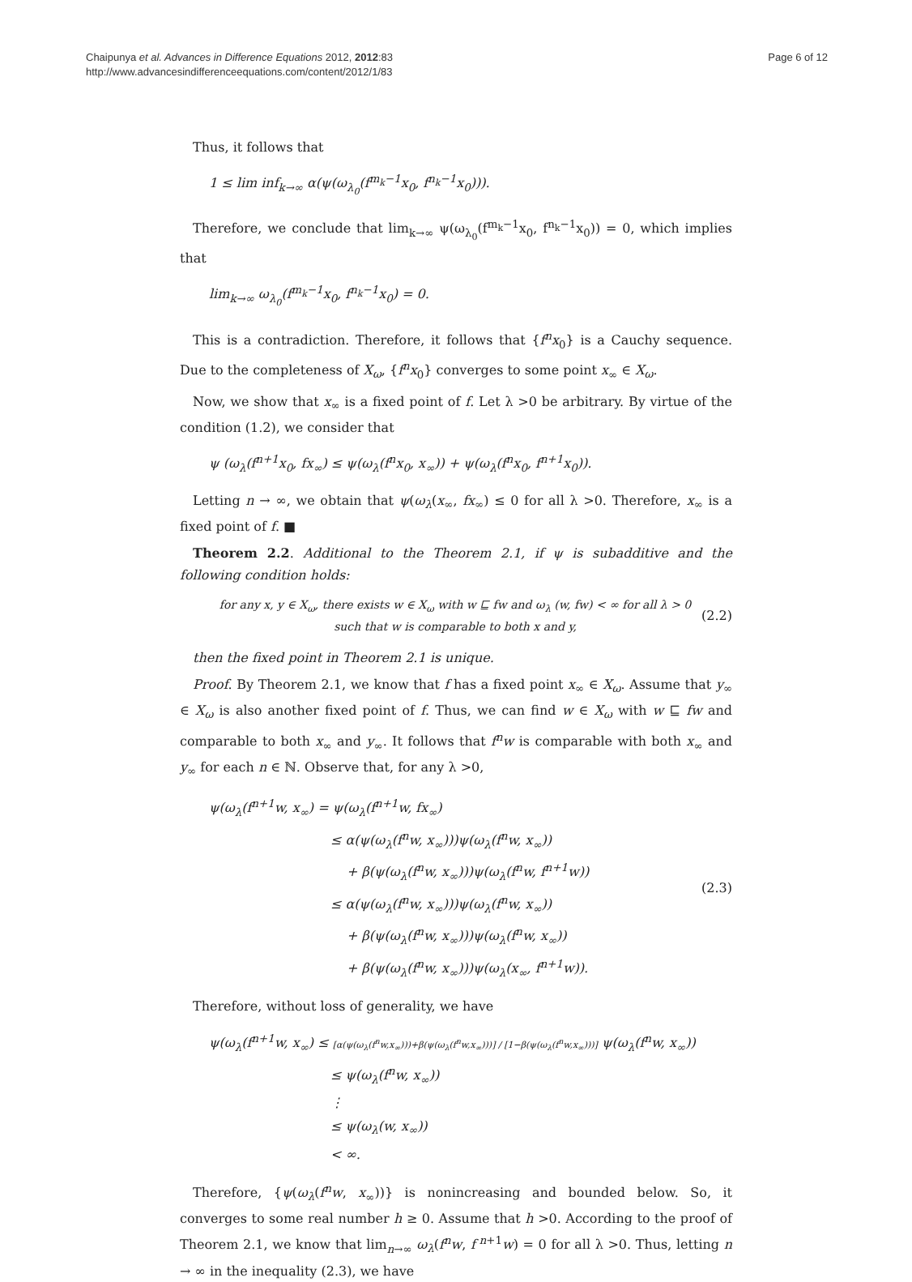Chaipunya et al. Advances in Difference Equations 2012, 2012:83
http://www.advancesindifferenceequations.com/content/2012/1/83
Page 6 of 12
Thus, it follows that
1 ≤ lim inf<sub>k→∞</sub> α(ψ(ω<sub>λ<sub>0</sub></sub>(f<sup>m<sub>k</sub>−1</sup>x<sub>0</sub>, f<sup>n<sub>k</sub>−1</sup>x<sub>0</sub>))).
Therefore, we conclude that lim<sub>k→∞</sub> ψ(ω<sub>λ<sub>0</sub></sub>(f<sup>m<sub>k</sub>−1</sup>x<sub>0</sub>, f<sup>n<sub>k</sub>−1</sup>x<sub>0</sub>)) = 0, which implies that
lim<sub>k→∞</sub> ω<sub>λ<sub>0</sub></sub>(f<sup>m<sub>k</sub>−1</sup>x<sub>0</sub>, f<sup>n<sub>k</sub>−1</sup>x<sub>0</sub>) = 0.
This is a contradiction. Therefore, it follows that {f<sup>n</sup>x<sub>0</sub>} is a Cauchy sequence. Due to the completeness of X<sub>ω</sub>, {f<sup>n</sup>x<sub>0</sub>} converges to some point x<sub>∞</sub> ∈ X<sub>ω</sub>.
Now, we show that x<sub>∞</sub> is a fixed point of f. Let λ >0 be arbitrary. By virtue of the condition (1.2), we consider that
ψ (ω<sub>λ</sub>(f<sup>n+1</sup>x<sub>0</sub>, fx<sub>∞</sub>) ≤ ψ(ω<sub>λ</sub>(f<sup>n</sup>x<sub>0</sub>, x<sub>∞</sub>)) + ψ(ω<sub>λ</sub>(f<sup>n</sup>x<sub>0</sub>, f<sup>n+1</sup>x<sub>0</sub>)).
Letting n → ∞, we obtain that ψ(ω<sub>λ</sub>(x<sub>∞</sub>, fx<sub>∞</sub>) ≤ 0 for all λ >0. Therefore, x<sub>∞</sub> is a fixed point of f. ■
Theorem 2.2. Additional to the Theorem 2.1, if ψ is subadditive and the following condition holds:
for any x, y ∈ X<sub>ω</sub>, there exists w ∈ X<sub>ω</sub> with w ⊑ fw and ω<sub>λ</sub> (w, fw) < ∞ for all λ > 0
such that w is comparable to both x and y,
(2.2)
then the fixed point in Theorem 2.1 is unique.
Proof. By Theorem 2.1, we know that f has a fixed point x<sub>∞</sub> ∈ X<sub>ω</sub>. Assume that y<sub>∞</sub> ∈ X<sub>ω</sub> is also another fixed point of f. Thus, we can find w ∈ X<sub>ω</sub> with w ⊑ fw and comparable to both x<sub>∞</sub> and y<sub>∞</sub>. It follows that f<sup>n</sup>w is comparable with both x<sub>∞</sub> and y<sub>∞</sub> for each n ∈ ℕ. Observe that, for any λ >0,
ψ(ω<sub>λ</sub>(f<sup>n+1</sup>w, x<sub>∞</sub>) = ψ(ω<sub>λ</sub>(f<sup>n+1</sup>w, fx<sub>∞</sub>)
≤ α(ψ(ω<sub>λ</sub>(f<sup>n</sup>w, x<sub>∞</sub>)))ψ(ω<sub>λ</sub>(f<sup>n</sup>w, x<sub>∞</sub>))
+ β(ψ(ω<sub>λ</sub>(f<sup>n</sup>w, x<sub>∞</sub>)))ψ(ω<sub>λ</sub>(f<sup>n</sup>w, f<sup>n+1</sup>w))
≤ α(ψ(ω<sub>λ</sub>(f<sup>n</sup>w, x<sub>∞</sub>)))ψ(ω<sub>λ</sub>(f<sup>n</sup>w, x<sub>∞</sub>))
+ β(ψ(ω<sub>λ</sub>(f<sup>n</sup>w, x<sub>∞</sub>)))ψ(ω<sub>λ</sub>(f<sup>n</sup>w, x<sub>∞</sub>))
+ β(ψ(ω<sub>λ</sub>(f<sup>n</sup>w, x<sub>∞</sub>)))ψ(ω<sub>λ</sub>(x<sub>∞</sub>, f<sup>n+1</sup>w)).
(2.3)
Therefore, without loss of generality, we have
ψ(ω<sub>λ</sub>(f<sup>n+1</sup>w, x<sub>∞</sub>) ≤ [α(ψ(ω<sub>λ</sub>(f<sup>n</sup>w,x<sub>∞</sub>)))+β(ψ(ω<sub>λ</sub>(f<sup>n</sup>w,x<sub>∞</sub>)))] / [1−β(ψ(ω<sub>λ</sub>(f<sup>n</sup>w,x<sub>∞</sub>)))] ψ(ω<sub>λ</sub>(f<sup>n</sup>w, x<sub>∞</sub>))
≤ ψ(ω<sub>λ</sub>(f<sup>n</sup>w, x<sub>∞</sub>))
⋮
≤ ψ(ω<sub>λ</sub>(w, x<sub>∞</sub>))
< ∞.
Therefore, {ψ(ω<sub>λ</sub>(f<sup>n</sup>w, x<sub>∞</sub>))} is nonincreasing and bounded below. So, it converges to some real number h ≥ 0. Assume that h >0. According to the proof of Theorem 2.1, we know that lim<sub>n→∞</sub> ω<sub>λ</sub>(f<sup>n</sup>w, f<sup>n+1</sup>w) = 0 for all λ >0. Thus, letting n → ∞ in the inequality (2.3), we have